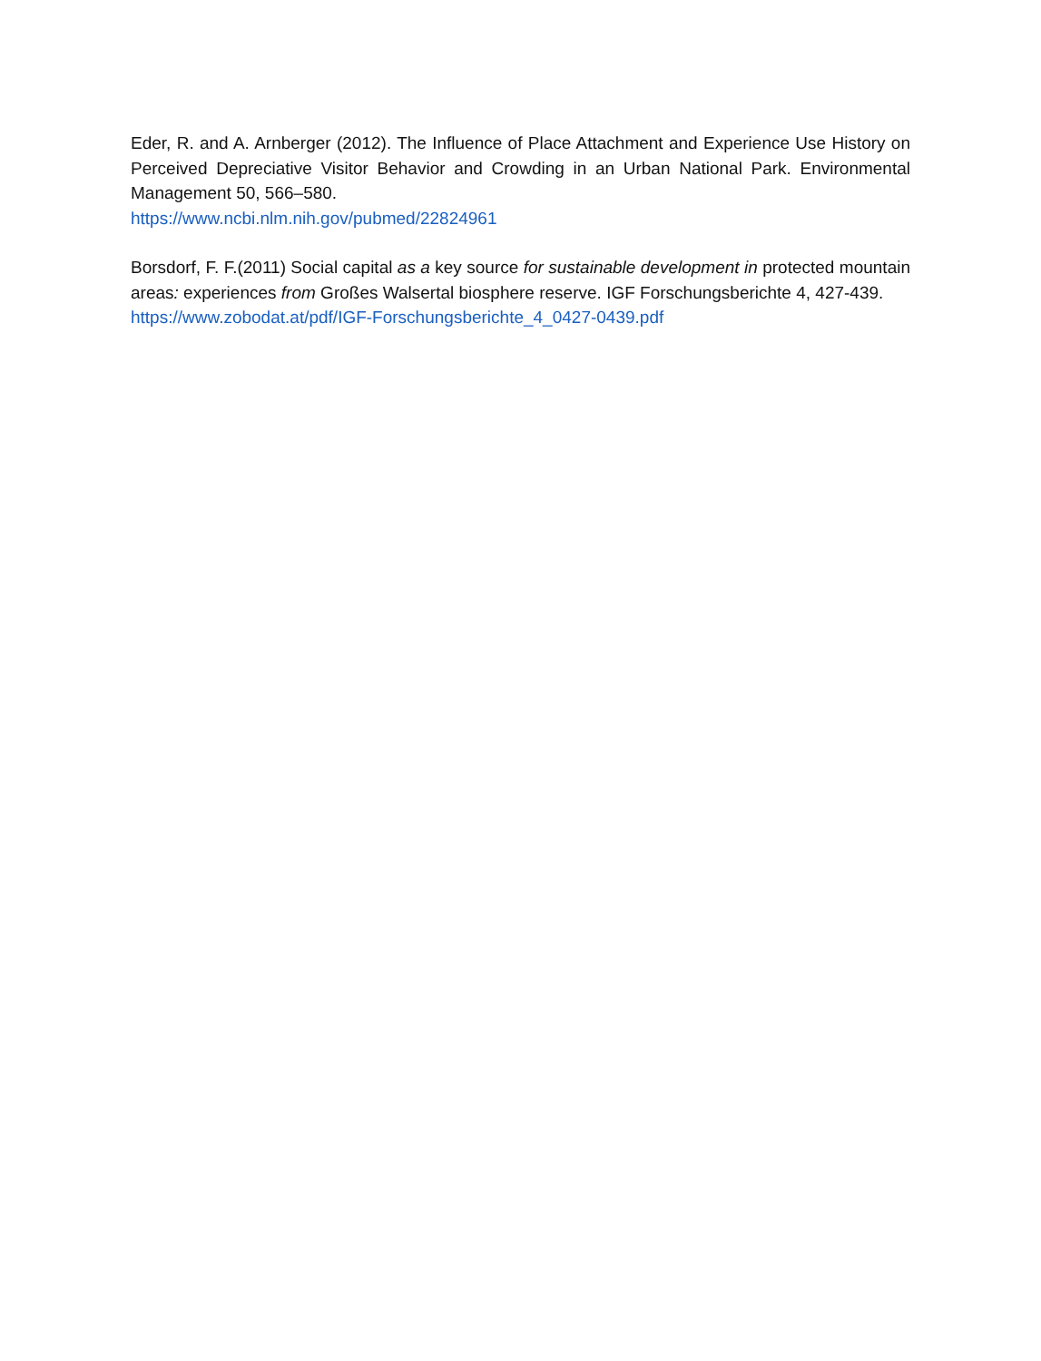Eder, R. and A. Arnberger (2012). The Influence of Place Attachment and Experience Use History on Perceived Depreciative Visitor Behavior and Crowding in an Urban National Park. Environmental Management 50, 566–580.
https://www.ncbi.nlm.nih.gov/pubmed/22824961
Borsdorf, F. F.(2011) Social capital as a key source for sustainable development in protected mountain areas: experiences from Großes Walsertal biosphere reserve. IGF Forschungsberichte 4, 427-439.
https://www.zobodat.at/pdf/IGF-Forschungsberichte_4_0427-0439.pdf